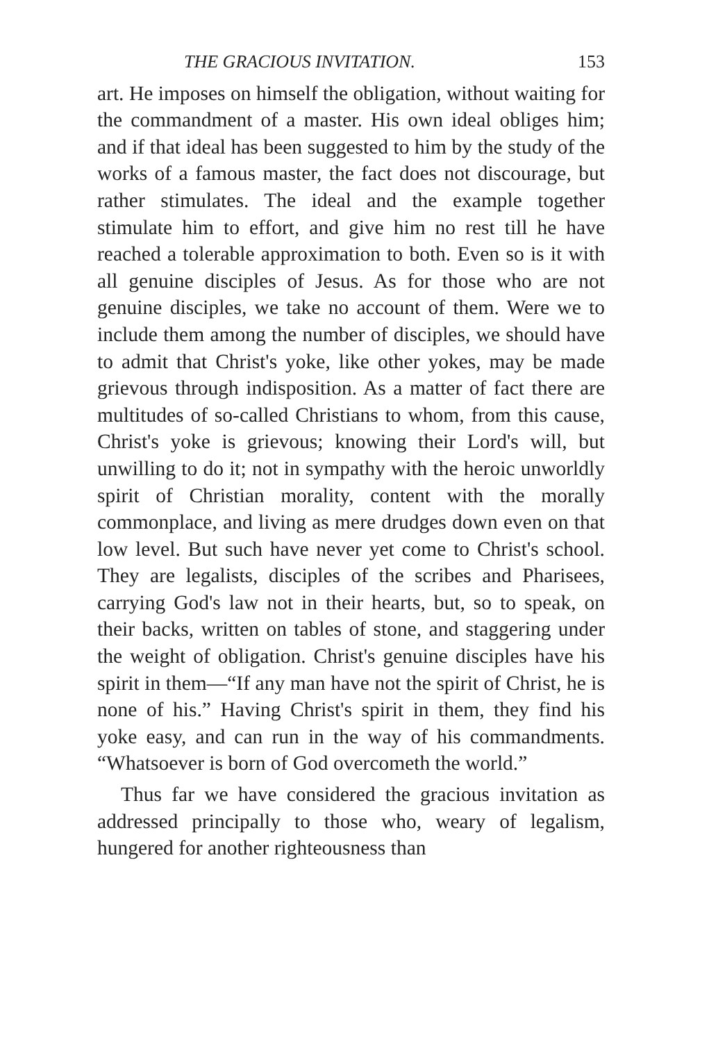THE GRACIOUS INVITATION. 153
art. He imposes on himself the obligation, without waiting for the commandment of a master. His own ideal obliges him; and if that ideal has been suggested to him by the study of the works of a famous master, the fact does not discourage, but rather stimulates. The ideal and the example together stimulate him to effort, and give him no rest till he have reached a tolerable approximation to both. Even so is it with all genuine disciples of Jesus. As for those who are not genuine disciples, we take no account of them. Were we to include them among the number of disciples, we should have to admit that Christ's yoke, like other yokes, may be made grievous through indisposition. As a matter of fact there are multitudes of so-called Christians to whom, from this cause, Christ's yoke is grievous; knowing their Lord's will, but unwilling to do it; not in sympathy with the heroic unworldly spirit of Christian morality, content with the morally commonplace, and living as mere drudges down even on that low level. But such have never yet come to Christ's school. They are legalists, disciples of the scribes and Pharisees, carrying God's law not in their hearts, but, so to speak, on their backs, written on tables of stone, and staggering under the weight of obligation. Christ's genuine disciples have his spirit in them—“If any man have not the spirit of Christ, he is none of his.” Having Christ's spirit in them, they find his yoke easy, and can run in the way of his commandments. “Whatsoever is born of God overcometh the world.”
Thus far we have considered the gracious invitation as addressed principally to those who, weary of legalism, hungered for another righteousness than